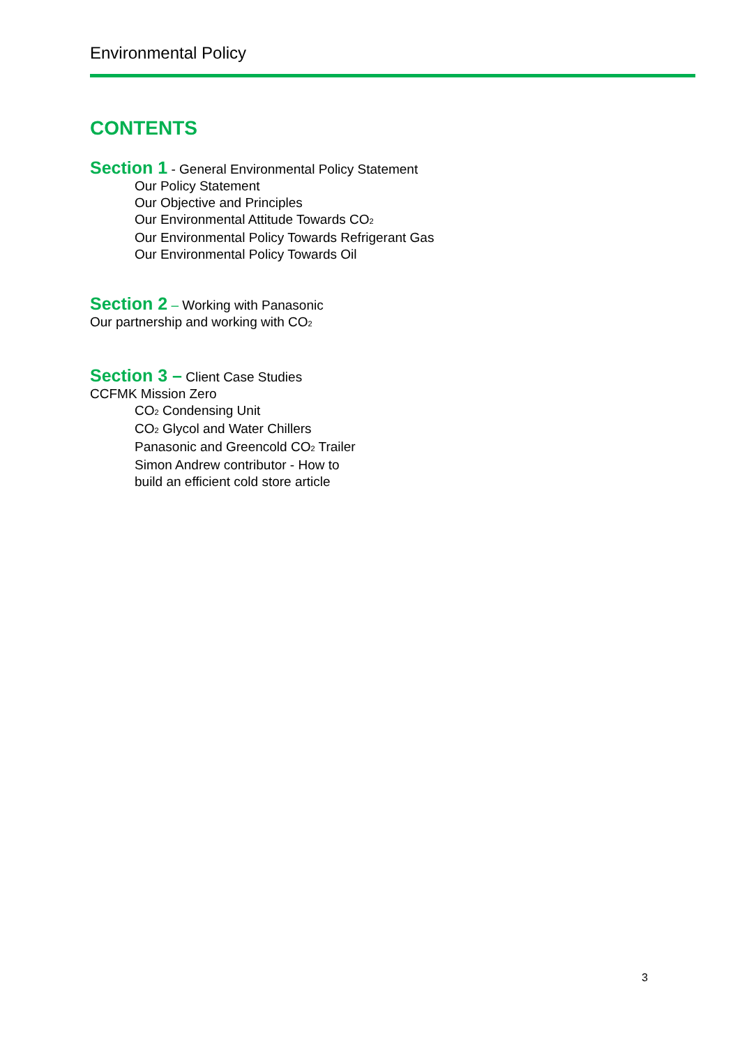Environmental Policy
CONTENTS
Section 1 - General Environmental Policy Statement
Our Policy Statement
Our Objective and Principles
Our Environmental Attitude Towards CO<sub>2</sub>
Our Environmental Policy Towards Refrigerant Gas
Our Environmental Policy Towards Oil
Section 2 – Working with Panasonic
Our partnership and working with CO<sub>2</sub>
Section 3 – Client Case Studies
CCFMK Mission Zero
CO<sub>2</sub> Condensing Unit
CO<sub>2</sub> Glycol and Water Chillers
Panasonic and Greencold CO<sub>2</sub> Trailer
Simon Andrew contributor - How to
build an efficient cold store article
3